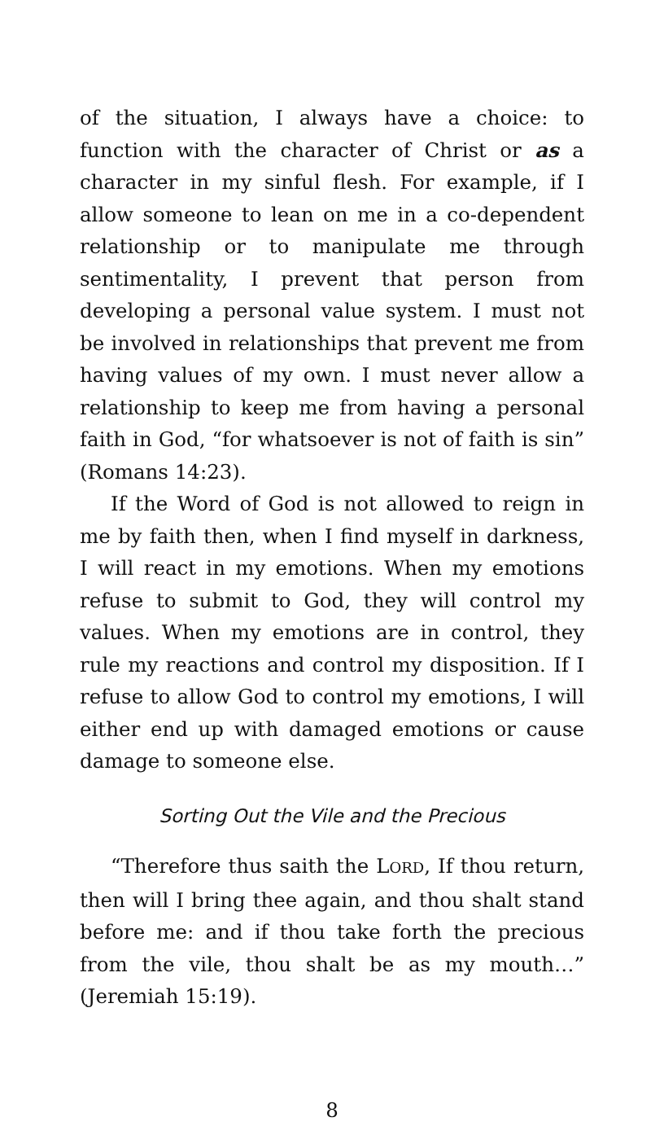of the situation, I always have a choice: to function with the character of Christ or as a character in my sinful flesh. For example, if I allow someone to lean on me in a co-dependent relationship or to manipulate me through sentimentality, I prevent that person from developing a personal value system. I must not be involved in relationships that prevent me from having values of my own. I must never allow a relationship to keep me from having a personal faith in God, “for whatsoever is not of faith is sin” (Romans 14:23).
If the Word of God is not allowed to reign in me by faith then, when I find myself in darkness, I will react in my emotions. When my emotions refuse to submit to God, they will control my values. When my emotions are in control, they rule my reactions and control my disposition. If I refuse to allow God to control my emotions, I will either end up with damaged emotions or cause damage to someone else.
Sorting Out the Vile and the Precious
“Therefore thus saith the LORD, If thou return, then will I bring thee again, and thou shalt stand before me: and if thou take forth the precious from the vile, thou shalt be as my mouth…” (Jeremiah 15:19).
8